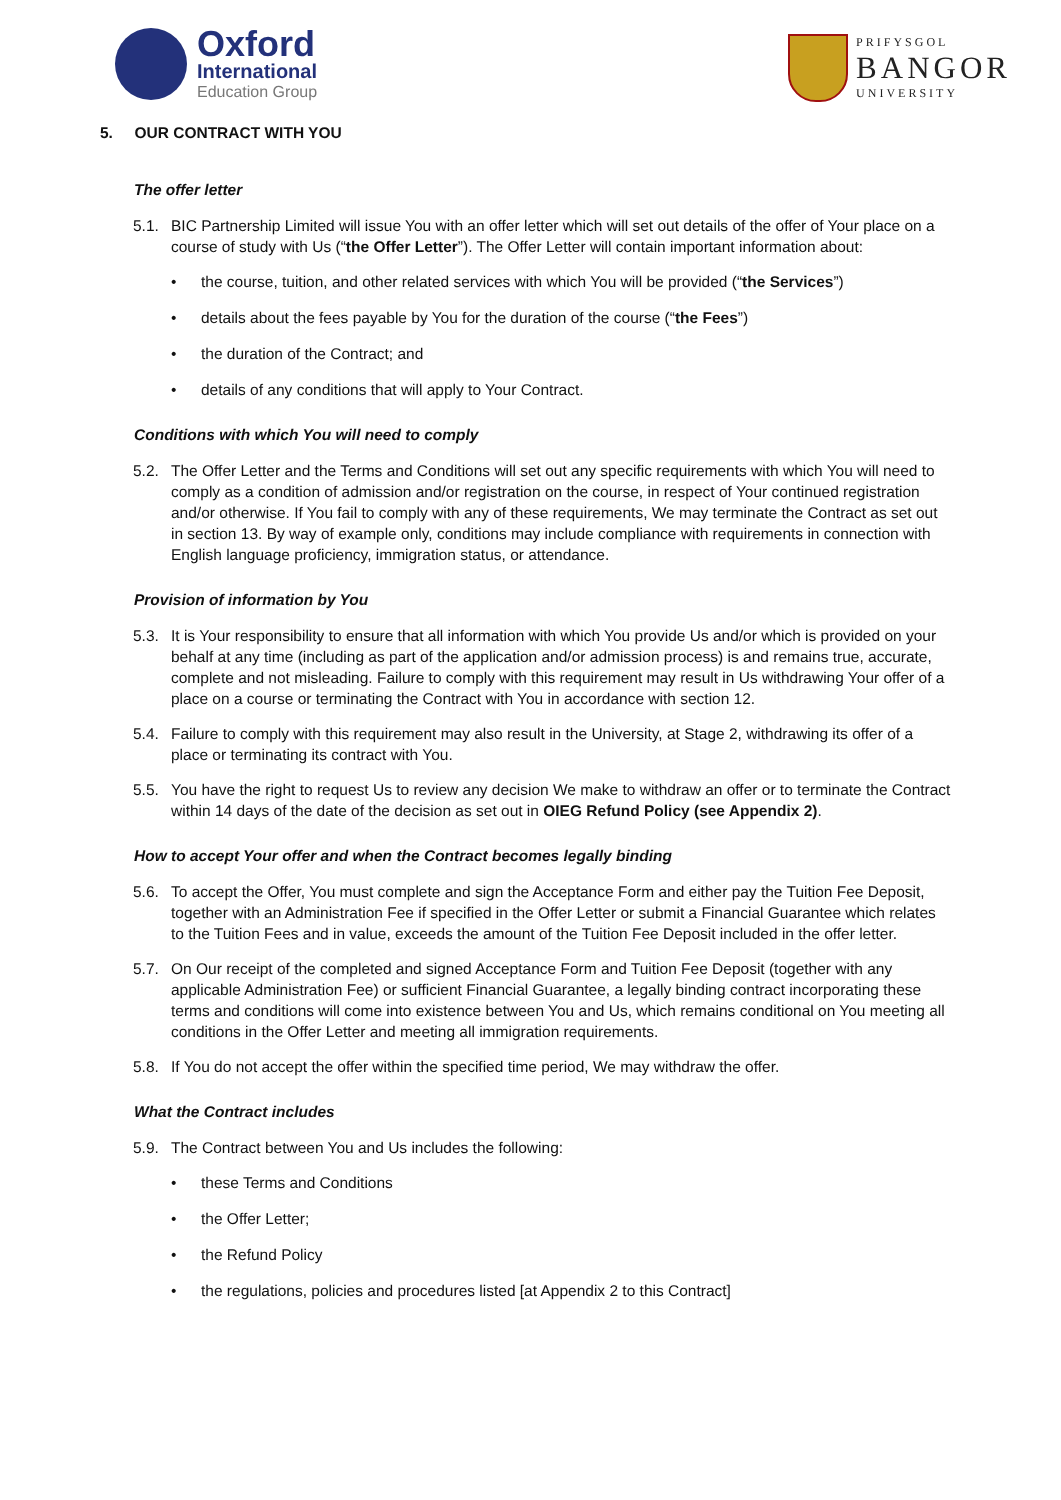Oxford
International
Education Group
PRIFYSGOL
BANGOR
UNIVERSITY
5. OUR CONTRACT WITH YOU
The offer letter
5.1. BIC Partnership Limited will issue You with an offer letter which will set out details of the offer of Your place on a course of study with Us (“the Offer Letter”). The Offer Letter will contain important information about:
the course, tuition, and other related services with which You will be provided (“the Services”)
details about the fees payable by You for the duration of the course (“the Fees”)
the duration of the Contract; and
details of any conditions that will apply to Your Contract.
Conditions with which You will need to comply
5.2. The Offer Letter and the Terms and Conditions will set out any specific requirements with which You will need to comply as a condition of admission and/or registration on the course, in respect of Your continued registration and/or otherwise. If You fail to comply with any of these requirements, We may terminate the Contract as set out in section 13. By way of example only, conditions may include compliance with requirements in connection with English language proficiency, immigration status, or attendance.
Provision of information by You
5.3. It is Your responsibility to ensure that all information with which You provide Us and/or which is provided on your behalf at any time (including as part of the application and/or admission process) is and remains true, accurate, complete and not misleading. Failure to comply with this requirement may result in Us withdrawing Your offer of a place on a course or terminating the Contract with You in accordance with section 12.
5.4. Failure to comply with this requirement may also result in the University, at Stage 2, withdrawing its offer of a place or terminating its contract with You.
5.5. You have the right to request Us to review any decision We make to withdraw an offer or to terminate the Contract within 14 days of the date of the decision as set out in OIEG Refund Policy (see Appendix 2).
How to accept Your offer and when the Contract becomes legally binding
5.6. To accept the Offer, You must complete and sign the Acceptance Form and either pay the Tuition Fee Deposit, together with an Administration Fee if specified in the Offer Letter or submit a Financial Guarantee which relates to the Tuition Fees and in value, exceeds the amount of the Tuition Fee Deposit included in the offer letter.
5.7. On Our receipt of the completed and signed Acceptance Form and Tuition Fee Deposit (together with any applicable Administration Fee) or sufficient Financial Guarantee, a legally binding contract incorporating these terms and conditions will come into existence between You and Us, which remains conditional on You meeting all conditions in the Offer Letter and meeting all immigration requirements.
5.8. If You do not accept the offer within the specified time period, We may withdraw the offer.
What the Contract includes
5.9. The Contract between You and Us includes the following:
these Terms and Conditions
the Offer Letter;
the Refund Policy
the regulations, policies and procedures listed [at Appendix 2 to this Contract]